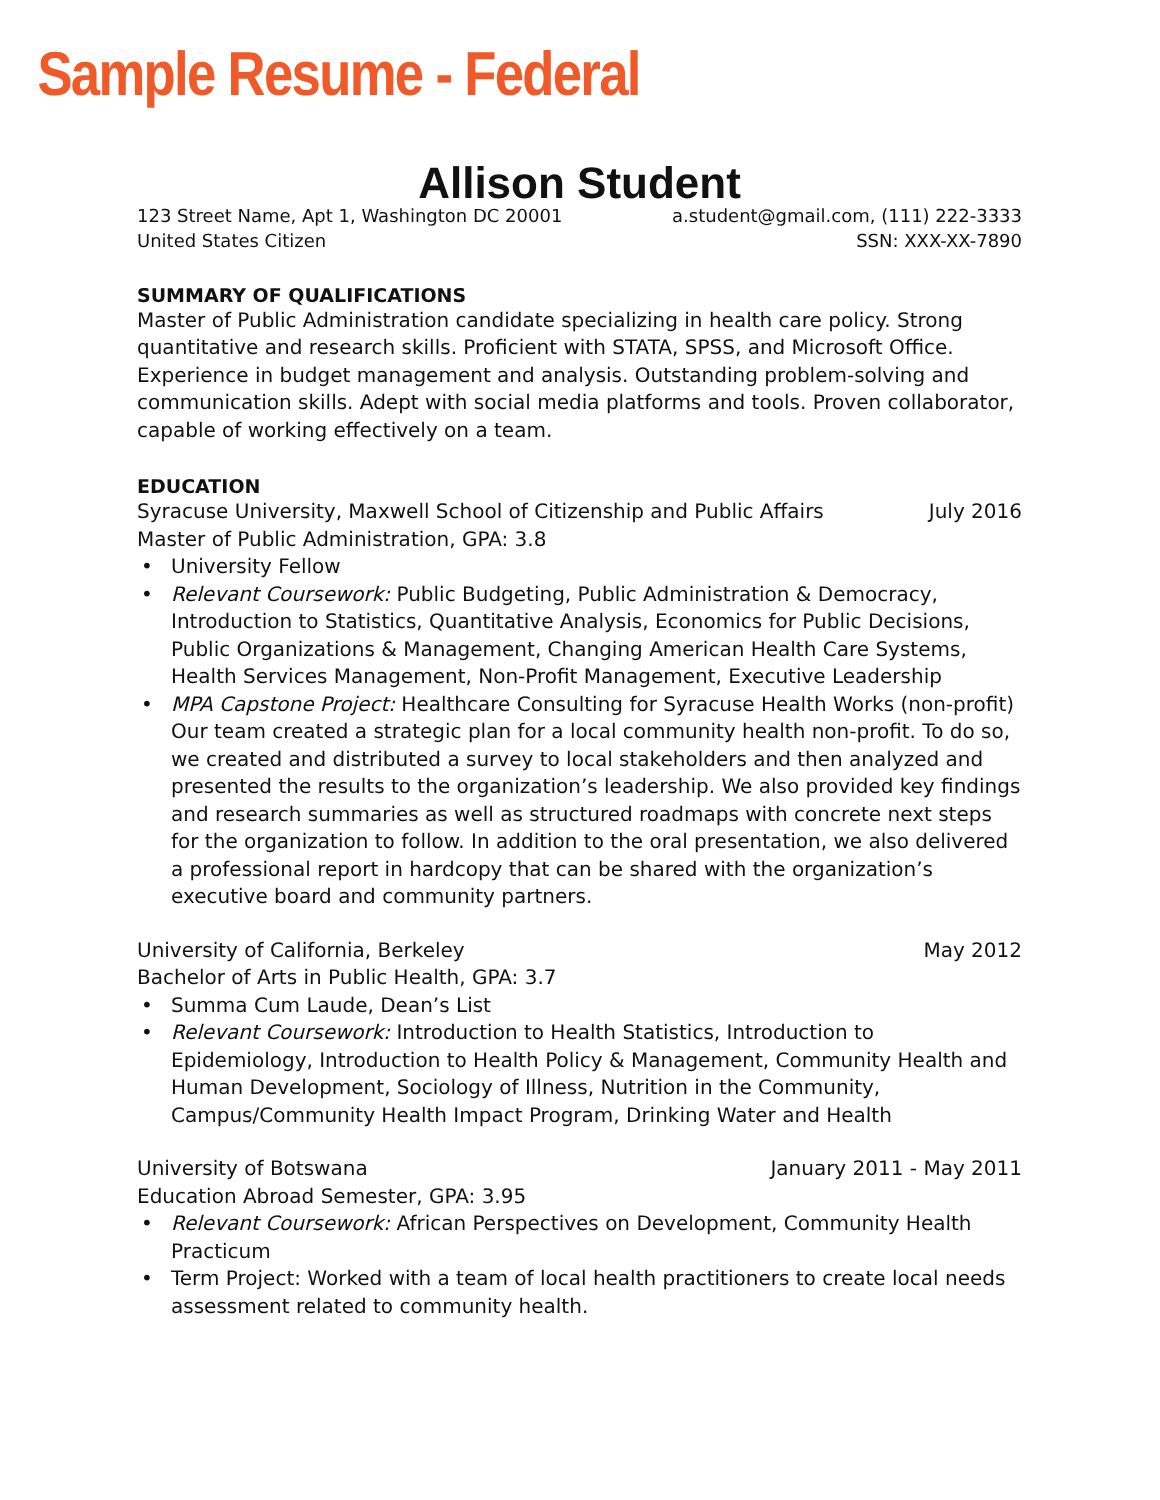Sample Resume - Federal
Allison Student
123 Street Name, Apt 1, Washington DC 20001 a.student@gmail.com, (111) 222-3333
United States Citizen SSN: XXX-XX-7890
SUMMARY OF QUALIFICATIONS
Master of Public Administration candidate specializing in health care policy. Strong quantitative and research skills. Proficient with STATA, SPSS, and Microsoft Office. Experience in budget management and analysis. Outstanding problem-solving and communication skills. Adept with social media platforms and tools. Proven collaborator, capable of working effectively on a team.
EDUCATION
Syracuse University, Maxwell School of Citizenship and Public Affairs July 2016
Master of Public Administration, GPA: 3.8
• University Fellow
• Relevant Coursework: Public Budgeting, Public Administration & Democracy, Introduction to Statistics, Quantitative Analysis, Economics for Public Decisions, Public Organizations & Management, Changing American Health Care Systems, Health Services Management, Non-Profit Management, Executive Leadership
• MPA Capstone Project: Healthcare Consulting for Syracuse Health Works (non-profit) Our team created a strategic plan for a local community health non-profit. To do so, we created and distributed a survey to local stakeholders and then analyzed and presented the results to the organization’s leadership. We also provided key findings and research summaries as well as structured roadmaps with concrete next steps for the organization to follow. In addition to the oral presentation, we also delivered a professional report in hardcopy that can be shared with the organization’s executive board and community partners.
University of California, Berkeley May 2012
Bachelor of Arts in Public Health, GPA: 3.7
• Summa Cum Laude, Dean’s List
• Relevant Coursework: Introduction to Health Statistics, Introduction to Epidemiology, Introduction to Health Policy & Management, Community Health and Human Development, Sociology of Illness, Nutrition in the Community, Campus/Community Health Impact Program, Drinking Water and Health
University of Botswana January 2011 - May 2011
Education Abroad Semester, GPA: 3.95
• Relevant Coursework: African Perspectives on Development, Community Health Practicum
• Term Project: Worked with a team of local health practitioners to create local needs assessment related to community health.